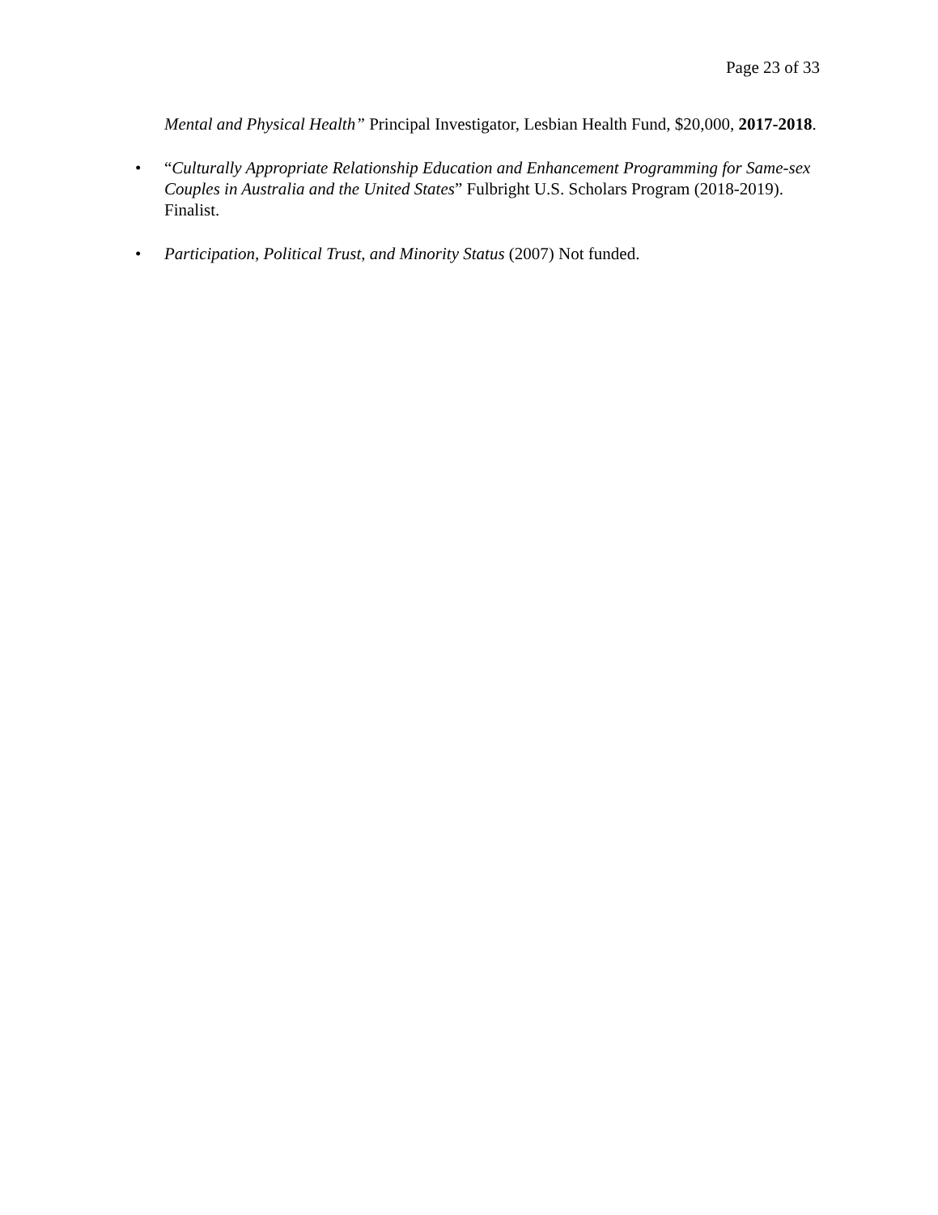Page 23 of 33
Mental and Physical Health” Principal Investigator, Lesbian Health Fund, $20,000, 2017-2018.
•
“Culturally Appropriate Relationship Education and Enhancement Programming for Same-sex Couples in Australia and the United States” Fulbright U.S. Scholars Program (2018-2019). Finalist.
•
Participation, Political Trust, and Minority Status (2007) Not funded.